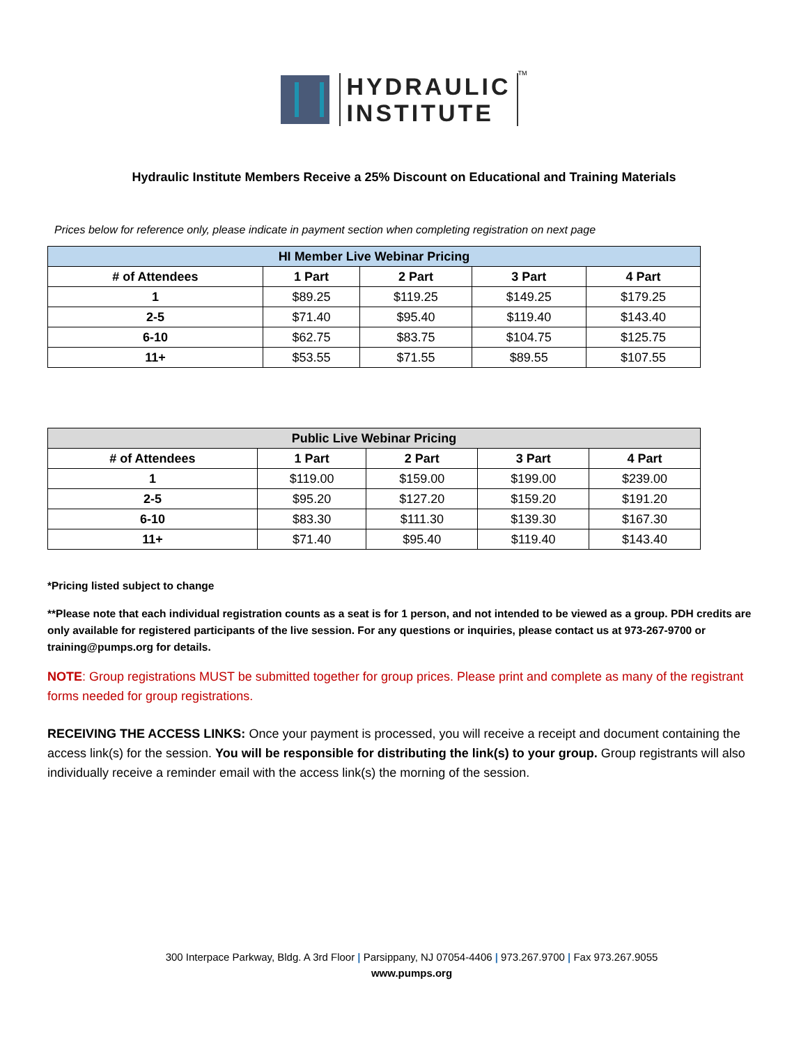HYDRAULIC
INSTITUTE
<sup>TM</sup>
Hydraulic Institute Members Receive a 25% Discount on Educational and Training Materials
Prices below for reference only, please indicate in payment section when completing registration on next page
| HI Member Live Webinar Pricing | | | | |
| --- | --- | --- | --- | --- |
| # of Attendees | 1 Part | 2 Part | 3 Part | 4 Part |
| 1 | $89.25 | $119.25 | $149.25 | $179.25 |
| 2-5 | $71.40 | $95.40 | $119.40 | $143.40 |
| 6-10 | $62.75 | $83.75 | $104.75 | $125.75 |
| 11+ | $53.55 | $71.55 | $89.55 | $107.55 |
| Public Live Webinar Pricing | | | | |
| --- | --- | --- | --- | --- |
| # of Attendees | 1 Part | 2 Part | 3 Part | 4 Part |
| 1 | $119.00 | $159.00 | $199.00 | $239.00 |
| 2-5 | $95.20 | $127.20 | $159.20 | $191.20 |
| 6-10 | $83.30 | $111.30 | $139.30 | $167.30 |
| 11+ | $71.40 | $95.40 | $119.40 | $143.40 |
*Pricing listed subject to change
**Please note that each individual registration counts as a seat is for 1 person, and not intended to be viewed as a group. PDH credits are only available for registered participants of the live session. For any questions or inquiries, please contact us at 973-267-9700 or training@pumps.org for details.
NOTE: Group registrations MUST be submitted together for group prices. Please print and complete as many of the registrant forms needed for group registrations.
RECEIVING THE ACCESS LINKS: Once your payment is processed, you will receive a receipt and document containing the access link(s) for the session. You will be responsible for distributing the link(s) to your group. Group registrants will also individually receive a reminder email with the access link(s) the morning of the session.
300 Interpace Parkway, Bldg. A 3rd Floor | Parsippany, NJ 07054-4406 | 973.267.9700 | Fax 973.267.9055
www.pumps.org